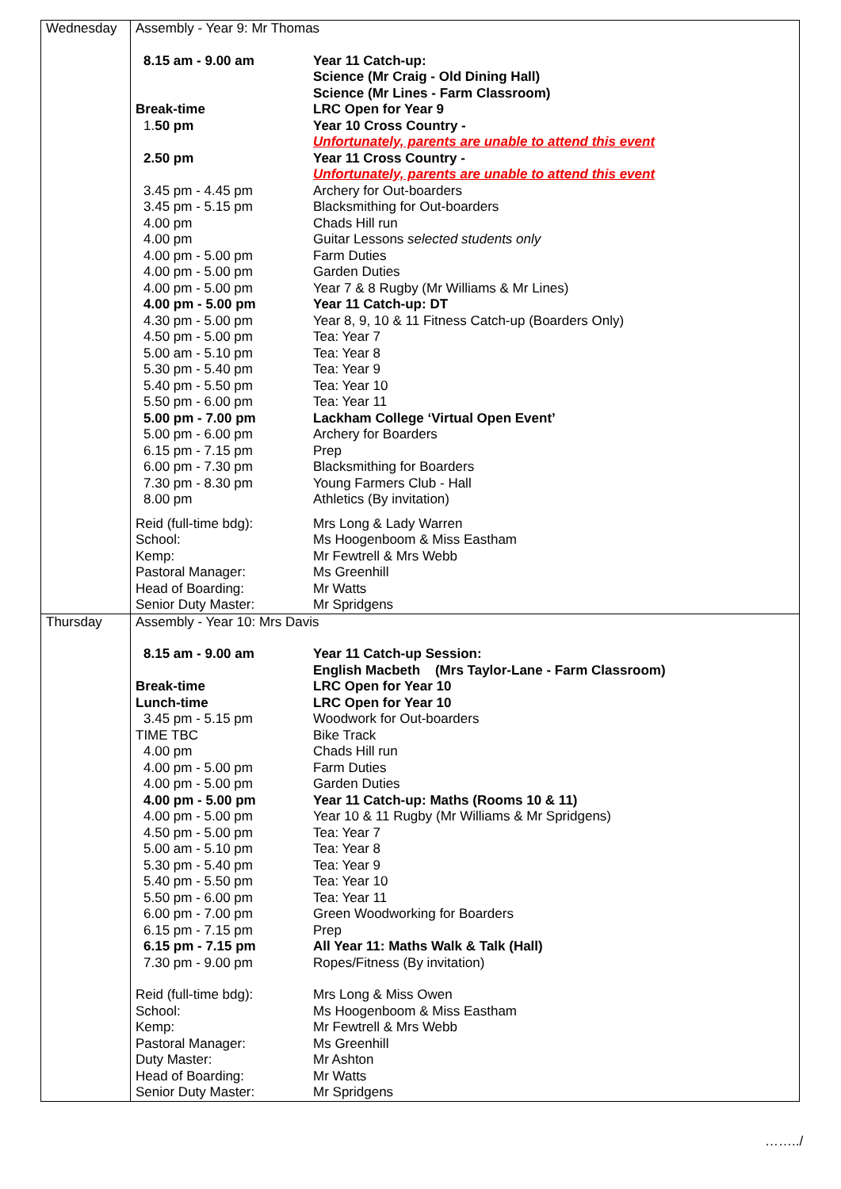| Wednesday | Assembly - Year 9: Mr Thomas / 8.15 am - 9.00 am / Year 11 Catch-up: Science (Mr Craig - Old Dining Hall) Science (Mr Lines - Farm Classroom) / / Break-time / LRC Open for Year 9 / / 1. 50 pm / Year 10 Cross Country - Unfortunately, parents are unable to attend this event / / 2.50 pm / Year 11 Cross Country - Unfortunately, parents are unable to attend this event / / 3.45 pm - 4.45 pm / Archery for Out-boarders / / 3.45 pm - 5.15 pm / Blacksmithing for Out-boarders / / 4.00 pm / Chads Hill run / / 4.00 pm / Guitar Lessons selected students only / / 4.00 pm - 5.00 pm / Farm Duties / / 4.00 pm - 5.00 pm / Garden Duties / / 4.00 pm - 5.00 pm / Year 7 & 8 Rugby (Mr Williams & Mr Lines) / / 4.00 pm - 5.00 pm / Year 11 Catch-up: DT / / 4.30 pm - 5.00 pm / Year 8, 9, 10 & 11 Fitness Catch-up (Boarders Only) / / 4.50 pm - 5.00 pm / Tea: Year 7 / / 5.00 am - 5.10 pm / Tea: Year 8 / / 5.30 pm - 5.40 pm / Tea: Year 9 / / 5.40 pm - 5.50 pm / Tea: Year 10 / / 5.50 pm - 6.00 pm / Tea: Year 11 / / 5.00 pm - 7.00 pm / Lackham College ‘Virtual Open Event’ / / 5.00 pm - 6.00 pm / Archery for Boarders / / 6.15 pm - 7.15 pm / Prep / / 6.00 pm - 7.30 pm / Blacksmithing for Boarders / / 7.30 pm - 8.30 pm / Young Farmers Club - Hall / / 8.00 pm / Athletics (By invitation) / / Reid (full-time bdg): / Mrs Long & Lady Warren / / School: / Ms Hoogenboom & Miss Eastham / / Kemp: / Mr Fewtrell & Mrs Webb / / Pastoral Manager: / Ms Greenhill / / Head of Boarding: / Mr Watts / / Senior Duty Master: / Mr Spridgens / |
| Thursday | Assembly - Year 10: Mrs Davis / 8.15 am - 9.00 am / Year 11 Catch-up Session: English Macbeth (Mrs Taylor-Lane - Farm Classroom) / / Break-time / LRC Open for Year 10 / / Lunch-time / LRC Open for Year 10 / / 3.45 pm - 5.15 pm / Woodwork for Out-boarders / / TIME TBC / Bike Track / / 4.00 pm / Chads Hill run / / 4.00 pm - 5.00 pm / Farm Duties / / 4.00 pm - 5.00 pm / Garden Duties / / 4.00 pm - 5.00 pm / Year 11 Catch-up: Maths (Rooms 10 & 11) / / 4.00 pm - 5.00 pm / Year 10 & 11 Rugby (Mr Williams & Mr Spridgens) / / 4.50 pm - 5.00 pm / Tea: Year 7 / / 5.00 am - 5.10 pm / Tea: Year 8 / / 5.30 pm - 5.40 pm / Tea: Year 9 / / 5.40 pm - 5.50 pm / Tea: Year 10 / / 5.50 pm - 6.00 pm / Tea: Year 11 / / 6.00 pm - 7.00 pm / Green Woodworking for Boarders / / 6.15 pm - 7.15 pm / Prep / / 6.15 pm - 7.15 pm / All Year 11: Maths Walk & Talk (Hall) / / 7.30 pm - 9.00 pm / Ropes/Fitness (By invitation) / / Reid (full-time bdg): / Mrs Long & Miss Owen / / School: / Ms Hoogenboom & Miss Eastham / / Kemp: / Mr Fewtrell & Mrs Webb / / Pastoral Manager: / Ms Greenhill / / Duty Master: / Mr Ashton / / Head of Boarding: / Mr Watts / / Senior Duty Master: / Mr Spridgens / |
……../